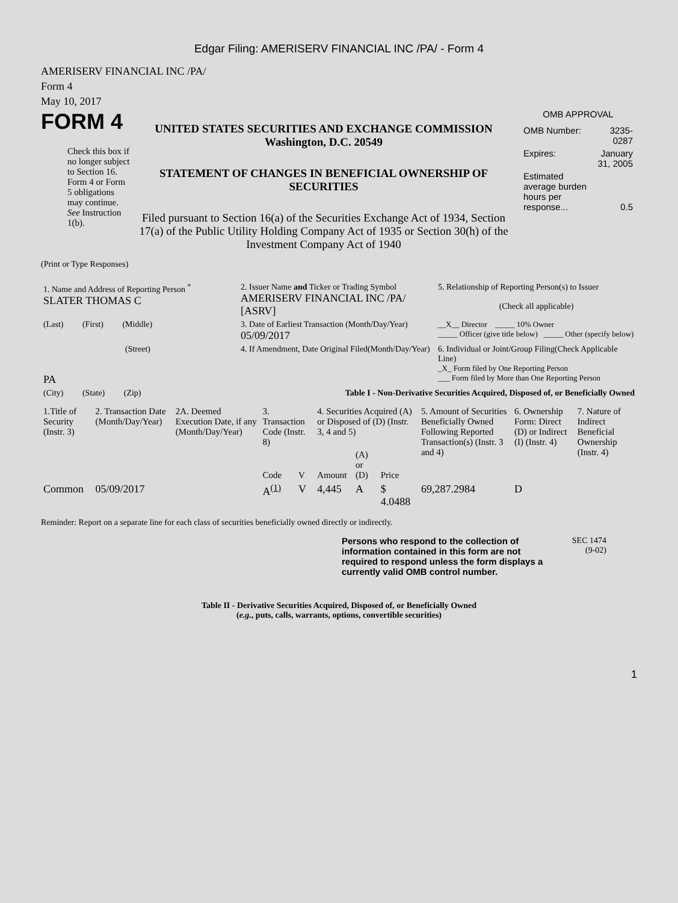Edgar Filing: AMERISERV FINANCIAL INC /PA/ - Form 4
AMERISERV FINANCIAL INC /PA/
Form 4
May 10, 2017
FORM 4
Check this box if no longer subject to Section 16. Form 4 or Form 5 obligations may continue. See Instruction 1(b).
UNITED STATES SECURITIES AND EXCHANGE COMMISSION
Washington, D.C. 20549
STATEMENT OF CHANGES IN BENEFICIAL OWNERSHIP OF SECURITIES
Filed pursuant to Section 16(a) of the Securities Exchange Act of 1934, Section 17(a) of the Public Utility Holding Company Act of 1935 or Section 30(h) of the Investment Company Act of 1940
OMB APPROVAL
| OMB Number: | 3235-0287 |
| Expires: | January 31, 2005 |
| Estimated average burden hours per response... | 0.5 |
(Print or Type Responses)
| 1. Name and Address of Reporting Person <sup>*</sup> SLATER THOMAS C | 2. Issuer Name and Ticker or Trading Symbol AMERISERV FINANCIAL INC /PA/ [ASRV] | 5. Relationship of Reporting Person(s) to Issuer (Check all applicable) |
| (Last) (First) (Middle) | 3. Date of Earliest Transaction (Month/Day/Year) 05/09/2017 | __X__ Director _____ 10% Owner _____ Officer (give title below) _____ Other (specify below) |
| (Street) PA | 4. If Amendment, Date Original Filed(Month/Day/Year) | 6. Individual or Joint/Group Filing(Check Applicable Line) _X_ Form filed by One Reporting Person ___ Form filed by More than One Reporting Person |
| (City) (State) (Zip) | Table I - Non-Derivative Securities Acquired, Disposed of, or Beneficially Owned | |
| 1.Title of Security (Instr. 3) | 2. Transaction Date (Month/Day/Year) | 2A. Deemed Execution Date, if any (Month/Day/Year) | 3. Transaction Code (Instr. 8) | | 4. Securities Acquired (A) or Disposed of (D) (Instr. 3, 4 and 5) | | | 5. Amount of Securities Beneficially Owned Following Reported Transaction(s) (Instr. 3 and 4) | 6. Ownership Form: Direct (D) or Indirect (I) (Instr. 4) | 7. Nature of Indirect Beneficial Ownership (Instr. 4) |
| --- | --- | --- | --- | --- | --- | --- | --- | --- | --- | --- |
| | | | Code | V | Amount | (A) or (D) | Price | | | |
| Common | 05/09/2017 | | A<sup>(1)</sup> | V | 4,445 | A | $ 4.0488 | 69,287.2984 | D | |
Reminder: Report on a separate line for each class of securities beneficially owned directly or indirectly.
Persons who respond to the collection of information contained in this form are not required to respond unless the form displays a currently valid OMB control number.
SEC 1474
(9-02)
Table II - Derivative Securities Acquired, Disposed of, or Beneficially Owned
(e.g., puts, calls, warrants, options, convertible securities)
1